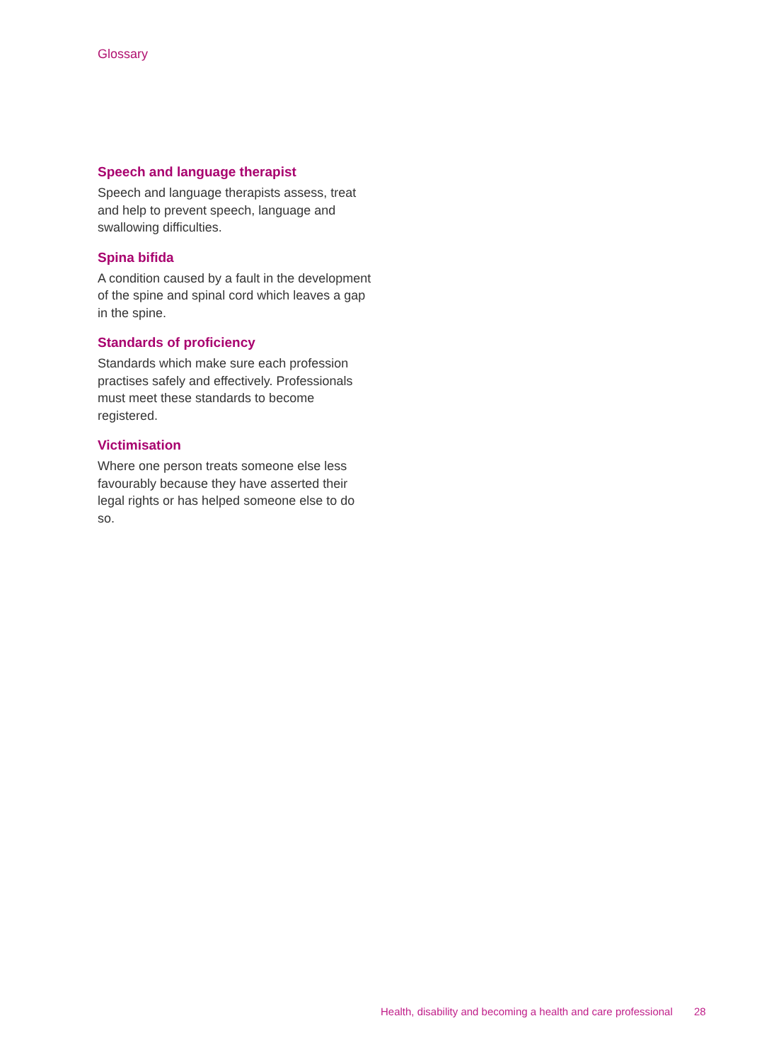Glossary
Speech and language therapist
Speech and language therapists assess, treat and help to prevent speech, language and swallowing difficulties.
Spina bifida
A condition caused by a fault in the development of the spine and spinal cord which leaves a gap in the spine.
Standards of proficiency
Standards which make sure each profession practises safely and effectively. Professionals must meet these standards to become registered.
Victimisation
Where one person treats someone else less favourably because they have asserted their legal rights or has helped someone else to do so.
Health, disability and becoming a health and care professional 28